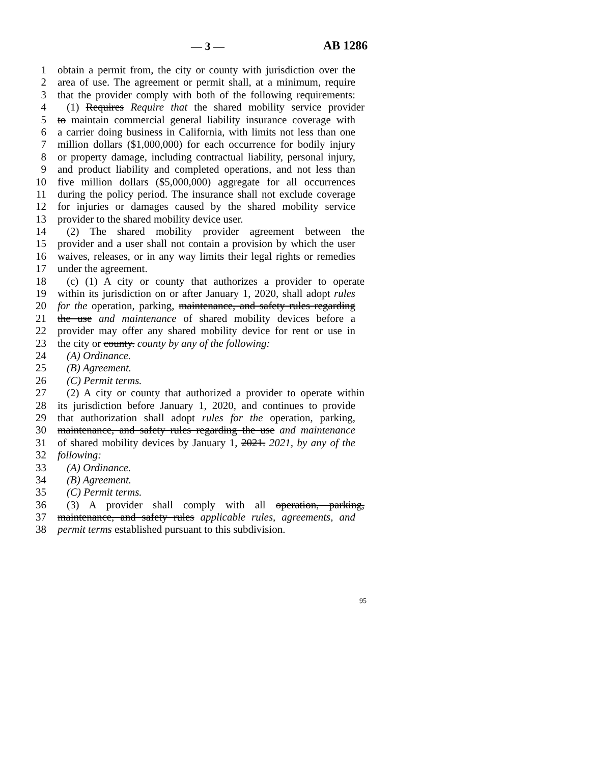— 3 — AB 1286
1 obtain a permit from, the city or county with jurisdiction over the
2 area of use. The agreement or permit shall, at a minimum, require
3 that the provider comply with both of the following requirements:
4 (1) Requires Require that the shared mobility service provider
5 to maintain commercial general liability insurance coverage with
6 a carrier doing business in California, with limits not less than one
7 million dollars ($1,000,000) for each occurrence for bodily injury
8 or property damage, including contractual liability, personal injury,
9 and product liability and completed operations, and not less than
10 five million dollars ($5,000,000) aggregate for all occurrences
11 during the policy period. The insurance shall not exclude coverage
12 for injuries or damages caused by the shared mobility service
13 provider to the shared mobility device user.
14 (2) The shared mobility provider agreement between the
15 provider and a user shall not contain a provision by which the user
16 waives, releases, or in any way limits their legal rights or remedies
17 under the agreement.
18 (c) (1) A city or county that authorizes a provider to operate
19 within its jurisdiction on or after January 1, 2020, shall adopt rules
20 for the operation, parking, maintenance, and safety rules regarding
21 the use and maintenance of shared mobility devices before a
22 provider may offer any shared mobility device for rent or use in
23 the city or county. county by any of the following:
24 (A) Ordinance.
25 (B) Agreement.
26 (C) Permit terms.
27 (2) A city or county that authorized a provider to operate within
28 its jurisdiction before January 1, 2020, and continues to provide
29 that authorization shall adopt rules for the operation, parking,
30 maintenance, and safety rules regarding the use and maintenance
31 of shared mobility devices by January 1, 2021. 2021, by any of the
32 following:
33 (A) Ordinance.
34 (B) Agreement.
35 (C) Permit terms.
36 (3) A provider shall comply with all operation, parking,
37 maintenance, and safety rules applicable rules, agreements, and
38 permit terms established pursuant to this subdivision.
95